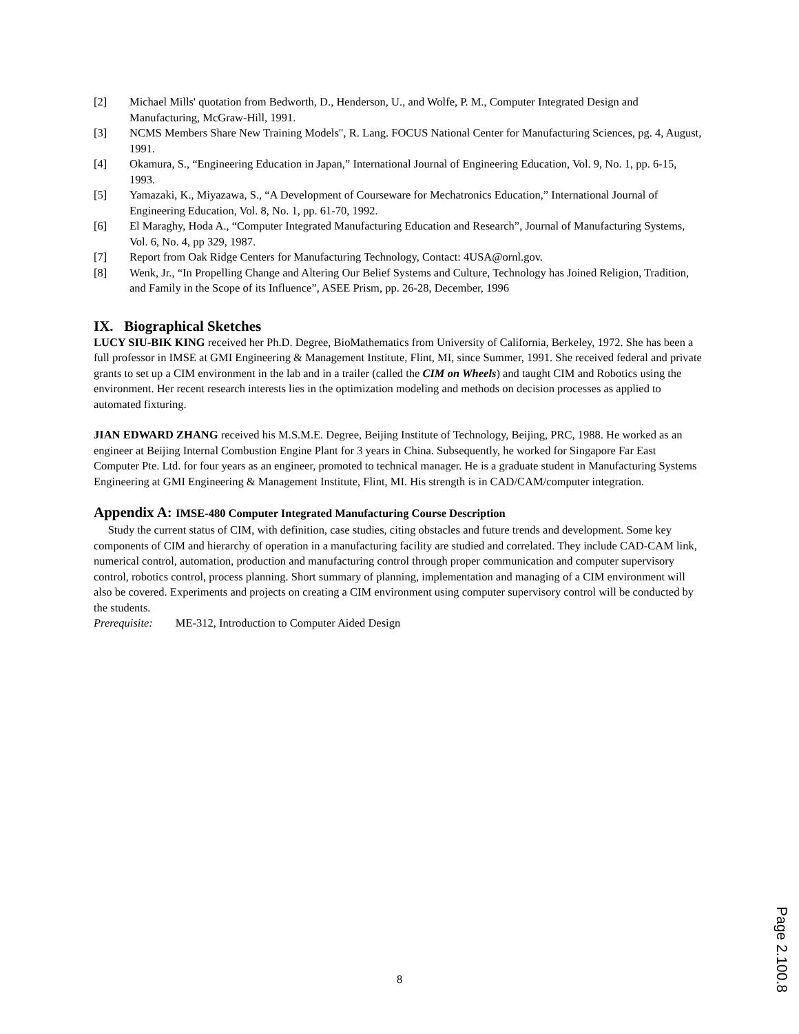[2] Michael Mills' quotation from Bedworth, D., Henderson, U., and Wolfe, P. M., Computer Integrated Design and Manufacturing, McGraw-Hill, 1991.
[3] NCMS Members Share New Training Models", R. Lang. FOCUS National Center for Manufacturing Sciences, pg. 4, August, 1991.
[4] Okamura, S., “Engineering Education in Japan,” International Journal of Engineering Education, Vol. 9, No. 1, pp. 6-15, 1993.
[5] Yamazaki, K., Miyazawa, S., “A Development of Courseware for Mechatronics Education,” International Journal of Engineering Education, Vol. 8, No. 1, pp. 61-70, 1992.
[6] El Maraghy, Hoda A., “Computer Integrated Manufacturing Education and Research”, Journal of Manufacturing Systems, Vol. 6, No. 4, pp 329, 1987.
[7] Report from Oak Ridge Centers for Manufacturing Technology, Contact: 4USA@ornl.gov.
[8] Wenk, Jr., “In Propelling Change and Altering Our Belief Systems and Culture, Technology has Joined Religion, Tradition, and Family in the Scope of its Influence”, ASEE Prism, pp. 26-28, December, 1996
IX. Biographical Sketches
LUCY SIU-BIK KING received her Ph.D. Degree, BioMathematics from University of California, Berkeley, 1972. She has been a full professor in IMSE at GMI Engineering & Management Institute, Flint, MI, since Summer, 1991. She received federal and private grants to set up a CIM environment in the lab and in a trailer (called the CIM on Wheels) and taught CIM and Robotics using the environment. Her recent research interests lies in the optimization modeling and methods on decision processes as applied to automated fixturing.
JIAN EDWARD ZHANG received his M.S.M.E. Degree, Beijing Institute of Technology, Beijing, PRC, 1988. He worked as an engineer at Beijing Internal Combustion Engine Plant for 3 years in China. Subsequently, he worked for Singapore Far East Computer Pte. Ltd. for four years as an engineer, promoted to technical manager. He is a graduate student in Manufacturing Systems Engineering at GMI Engineering & Management Institute, Flint, MI. His strength is in CAD/CAM/computer integration.
Appendix A: IMSE-480 Computer Integrated Manufacturing Course Description
Study the current status of CIM, with definition, case studies, citing obstacles and future trends and development. Some key components of CIM and hierarchy of operation in a manufacturing facility are studied and correlated. They include CAD-CAM link, numerical control, automation, production and manufacturing control through proper communication and computer supervisory control, robotics control, process planning. Short summary of planning, implementation and managing of a CIM environment will also be covered. Experiments and projects on creating a CIM environment using computer supervisory control will be conducted by the students.
Prerequisite: ME-312, Introduction to Computer Aided Design
8
Page 2.100.8